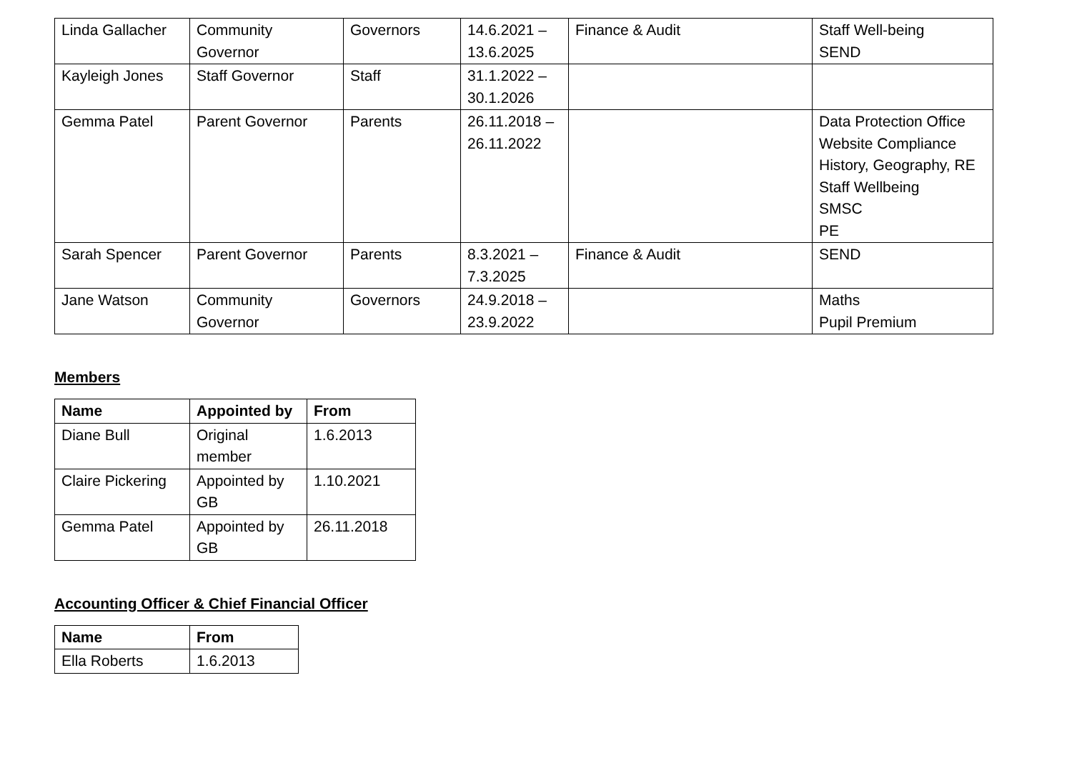| Linda Gallacher | Community Governor | Governors | 14.6.2021 – 13.6.2025 | Finance & Audit | Staff Well-being SEND |
| Kayleigh Jones | Staff Governor | Staff | 31.1.2022 – 30.1.2026 | | |
| Gemma Patel | Parent Governor | Parents | 26.11.2018 – 26.11.2022 | | Data Protection Office Website Compliance History, Geography, RE Staff Wellbeing SMSC PE |
| Sarah Spencer | Parent Governor | Parents | 8.3.2021 – 7.3.2025 | Finance & Audit | SEND |
| Jane Watson | Community Governor | Governors | 24.9.2018 – 23.9.2022 | | Maths Pupil Premium |
Members
| Name | Appointed by | From |
| --- | --- | --- |
| Diane Bull | Original member | 1.6.2013 |
| Claire Pickering | Appointed by GB | 1.10.2021 |
| Gemma Patel | Appointed by GB | 26.11.2018 |
Accounting Officer & Chief Financial Officer
| Name | From |
| --- | --- |
| Ella Roberts | 1.6.2013 |